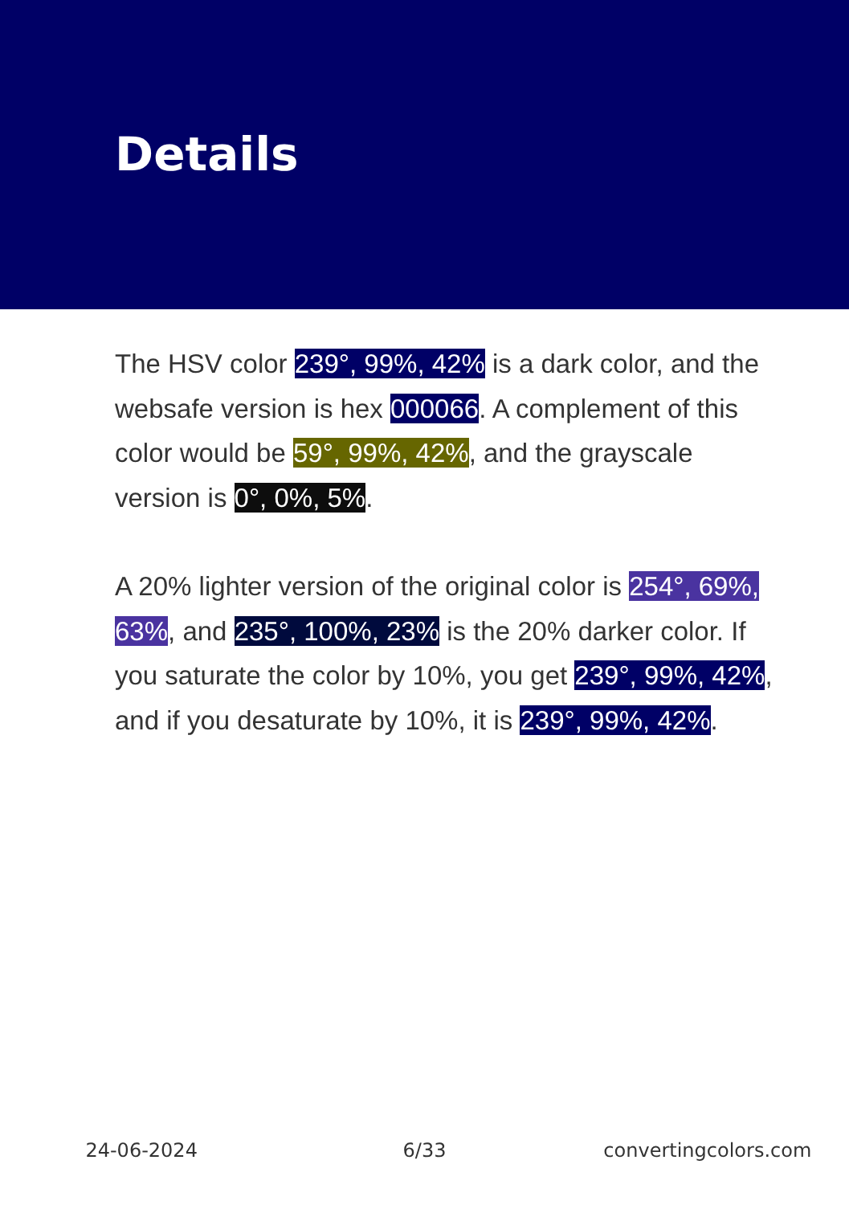Details
The HSV color 239°, 99%, 42% is a dark color, and the websafe version is hex 000066. A complement of this color would be 59°, 99%, 42%, and the grayscale version is 0°, 0%, 5%.
A 20% lighter version of the original color is 254°, 69%, 63%, and 235°, 100%, 23% is the 20% darker color. If you saturate the color by 10%, you get 239°, 99%, 42%, and if you desaturate by 10%, it is 239°, 99%, 42%.
24-06-2024 6/33 convertingcolors.com